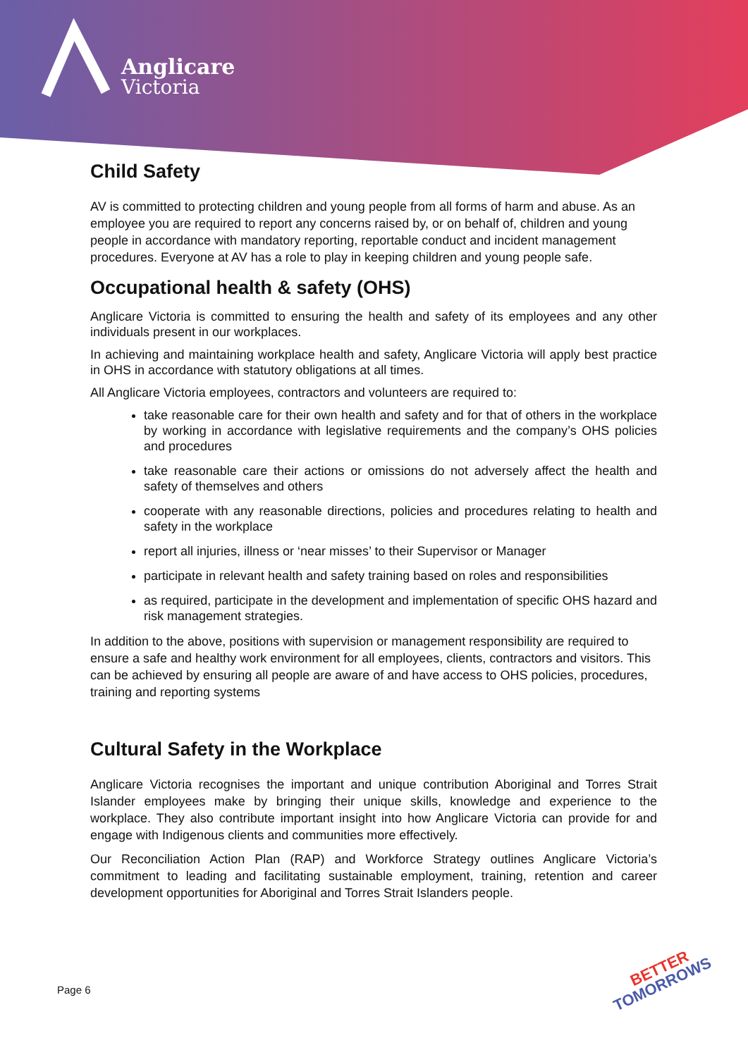Anglicare
Victoria
Child Safety
AV is committed to protecting children and young people from all forms of harm and abuse. As an employee you are required to report any concerns raised by, or on behalf of, children and young people in accordance with mandatory reporting, reportable conduct and incident management procedures. Everyone at AV has a role to play in keeping children and young people safe.
Occupational health & safety (OHS)
Anglicare Victoria is committed to ensuring the health and safety of its employees and any other individuals present in our workplaces.
In achieving and maintaining workplace health and safety, Anglicare Victoria will apply best practice in OHS in accordance with statutory obligations at all times.
All Anglicare Victoria employees, contractors and volunteers are required to:
take reasonable care for their own health and safety and for that of others in the workplace by working in accordance with legislative requirements and the company’s OHS policies and procedures
take reasonable care their actions or omissions do not adversely affect the health and safety of themselves and others
cooperate with any reasonable directions, policies and procedures relating to health and safety in the workplace
report all injuries, illness or ‘near misses’ to their Supervisor or Manager
participate in relevant health and safety training based on roles and responsibilities
as required, participate in the development and implementation of specific OHS hazard and risk management strategies.
In addition to the above, positions with supervision or management responsibility are required to ensure a safe and healthy work environment for all employees, clients, contractors and visitors. This can be achieved by ensuring all people are aware of and have access to OHS policies, procedures, training and reporting systems
Cultural Safety in the Workplace
Anglicare Victoria recognises the important and unique contribution Aboriginal and Torres Strait Islander employees make by bringing their unique skills, knowledge and experience to the workplace. They also contribute important insight into how Anglicare Victoria can provide for and engage with Indigenous clients and communities more effectively.
Our Reconciliation Action Plan (RAP) and Workforce Strategy outlines Anglicare Victoria’s commitment to leading and facilitating sustainable employment, training, retention and career development opportunities for Aboriginal and Torres Strait Islanders people.
Page 6
BETTER
TOMORROWS